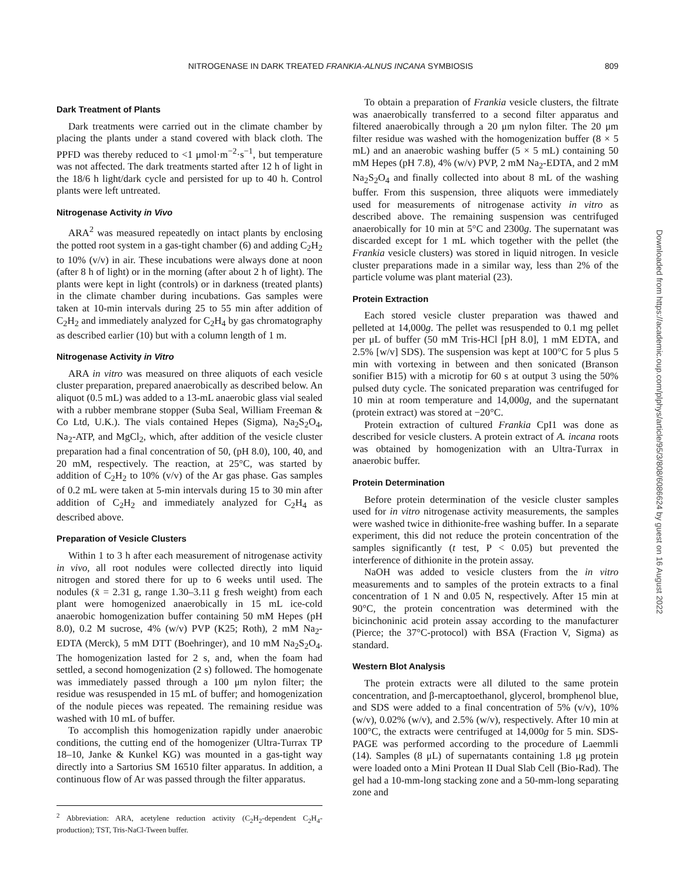NITROGENASE IN DARK TREATED FRANKIA-ALNUS INCANA SYMBIOSIS 809
Dark Treatment of Plants
Dark treatments were carried out in the climate chamber by placing the plants under a stand covered with black cloth. The PPFD was thereby reduced to <1 μmol·m<sup>−2</sup>·s<sup>−1</sup>, but temperature was not affected. The dark treatments started after 12 h of light in the 18/6 h light/dark cycle and persisted for up to 40 h. Control plants were left untreated.
Nitrogenase Activity in Vivo
ARA<sup>2</sup> was measured repeatedly on intact plants by enclosing the potted root system in a gas-tight chamber (6) and adding C<sub>2</sub>H<sub>2</sub> to 10% (v/v) in air. These incubations were always done at noon (after 8 h of light) or in the morning (after about 2 h of light). The plants were kept in light (controls) or in darkness (treated plants) in the climate chamber during incubations. Gas samples were taken at 10-min intervals during 25 to 55 min after addition of C<sub>2</sub>H<sub>2</sub> and immediately analyzed for C<sub>2</sub>H<sub>4</sub> by gas chromatography as described earlier (10) but with a column length of 1 m.
Nitrogenase Activity in Vitro
ARA in vitro was measured on three aliquots of each vesicle cluster preparation, prepared anaerobically as described below. An aliquot (0.5 mL) was added to a 13-mL anaerobic glass vial sealed with a rubber membrane stopper (Suba Seal, William Freeman & Co Ltd, U.K.). The vials contained Hepes (Sigma), Na<sub>2</sub>S<sub>2</sub>O<sub>4</sub>, Na<sub>2</sub>-ATP, and MgCl<sub>2</sub>, which, after addition of the vesicle cluster preparation had a final concentration of 50, (pH 8.0), 100, 40, and 20 mM, respectively. The reaction, at 25°C, was started by addition of C<sub>2</sub>H<sub>2</sub> to 10% (v/v) of the Ar gas phase. Gas samples of 0.2 mL were taken at 5-min intervals during 15 to 30 min after addition of C<sub>2</sub>H<sub>2</sub> and immediately analyzed for C<sub>2</sub>H<sub>4</sub> as described above.
Preparation of Vesicle Clusters
Within 1 to 3 h after each measurement of nitrogenase activity in vivo, all root nodules were collected directly into liquid nitrogen and stored there for up to 6 weeks until used. The nodules (x̄ = 2.31 g, range 1.30–3.11 g fresh weight) from each plant were homogenized anaerobically in 15 mL ice-cold anaerobic homogenization buffer containing 50 mM Hepes (pH 8.0), 0.2 M sucrose, 4% (w/v) PVP (K25; Roth), 2 mM Na<sub>2</sub>-EDTA (Merck), 5 mM DTT (Boehringer), and 10 mM Na<sub>2</sub>S<sub>2</sub>O<sub>4</sub>. The homogenization lasted for 2 s, and, when the foam had settled, a second homogenization (2 s) followed. The homogenate was immediately passed through a 100 μm nylon filter; the residue was resuspended in 15 mL of buffer; and homogenization of the nodule pieces was repeated. The remaining residue was washed with 10 mL of buffer.
To accomplish this homogenization rapidly under anaerobic conditions, the cutting end of the homogenizer (Ultra-Turrax TP 18–10, Janke & Kunkel KG) was mounted in a gas-tight way directly into a Sartorius SM 16510 filter apparatus. In addition, a continuous flow of Ar was passed through the filter apparatus.
<sup>2</sup> Abbreviation: ARA, acetylene reduction activity (C<sub>2</sub>H<sub>2</sub>-dependent C<sub>2</sub>H<sub>4</sub>-production); TST, Tris-NaCl-Tween buffer.
To obtain a preparation of Frankia vesicle clusters, the filtrate was anaerobically transferred to a second filter apparatus and filtered anaerobically through a 20 μm nylon filter. The 20 μm filter residue was washed with the homogenization buffer (8 × 5 mL) and an anaerobic washing buffer (5 × 5 mL) containing 50 mM Hepes (pH 7.8), 4% (w/v) PVP, 2 mM Na<sub>2</sub>-EDTA, and 2 mM Na<sub>2</sub>S<sub>2</sub>O<sub>4</sub> and finally collected into about 8 mL of the washing buffer. From this suspension, three aliquots were immediately used for measurements of nitrogenase activity in vitro as described above. The remaining suspension was centrifuged anaerobically for 10 min at 5°C and 2300g. The supernatant was discarded except for 1 mL which together with the pellet (the Frankia vesicle clusters) was stored in liquid nitrogen. In vesicle cluster preparations made in a similar way, less than 2% of the particle volume was plant material (23).
Protein Extraction
Each stored vesicle cluster preparation was thawed and pelleted at 14,000g. The pellet was resuspended to 0.1 mg pellet per μL of buffer (50 mM Tris-HCl [pH 8.0], 1 mM EDTA, and 2.5% [w/v] SDS). The suspension was kept at 100°C for 5 plus 5 min with vortexing in between and then sonicated (Branson sonifier B15) with a microtip for 60 s at output 3 using the 50% pulsed duty cycle. The sonicated preparation was centrifuged for 10 min at room temperature and 14,000g, and the supernatant (protein extract) was stored at −20°C.
Protein extraction of cultured Frankia CpI1 was done as described for vesicle clusters. A protein extract of A. incana roots was obtained by homogenization with an Ultra-Turrax in anaerobic buffer.
Protein Determination
Before protein determination of the vesicle cluster samples used for in vitro nitrogenase activity measurements, the samples were washed twice in dithionite-free washing buffer. In a separate experiment, this did not reduce the protein concentration of the samples significantly (t test, P < 0.05) but prevented the interference of dithionite in the protein assay.
NaOH was added to vesicle clusters from the in vitro measurements and to samples of the protein extracts to a final concentration of 1 N and 0.05 N, respectively. After 15 min at 90°C, the protein concentration was determined with the bicinchoninic acid protein assay according to the manufacturer (Pierce; the 37°C-protocol) with BSA (Fraction V, Sigma) as standard.
Western Blot Analysis
The protein extracts were all diluted to the same protein concentration, and β-mercaptoethanol, glycerol, bromphenol blue, and SDS were added to a final concentration of 5% (v/v), 10% (w/v), 0.02% (w/v), and 2.5% (w/v), respectively. After 10 min at 100°C, the extracts were centrifuged at 14,000g for 5 min. SDS-PAGE was performed according to the procedure of Laemmli (14). Samples (8 μL) of supernatants containing 1.8 μg protein were loaded onto a Mini Protean II Dual Slab Cell (Bio-Rad). The gel had a 10-mm-long stacking zone and a 50-mm-long separating zone and
Downloaded from https://academic.oup.com/plphys/article/95/3/808/6086624 by guest on 16 August 2022